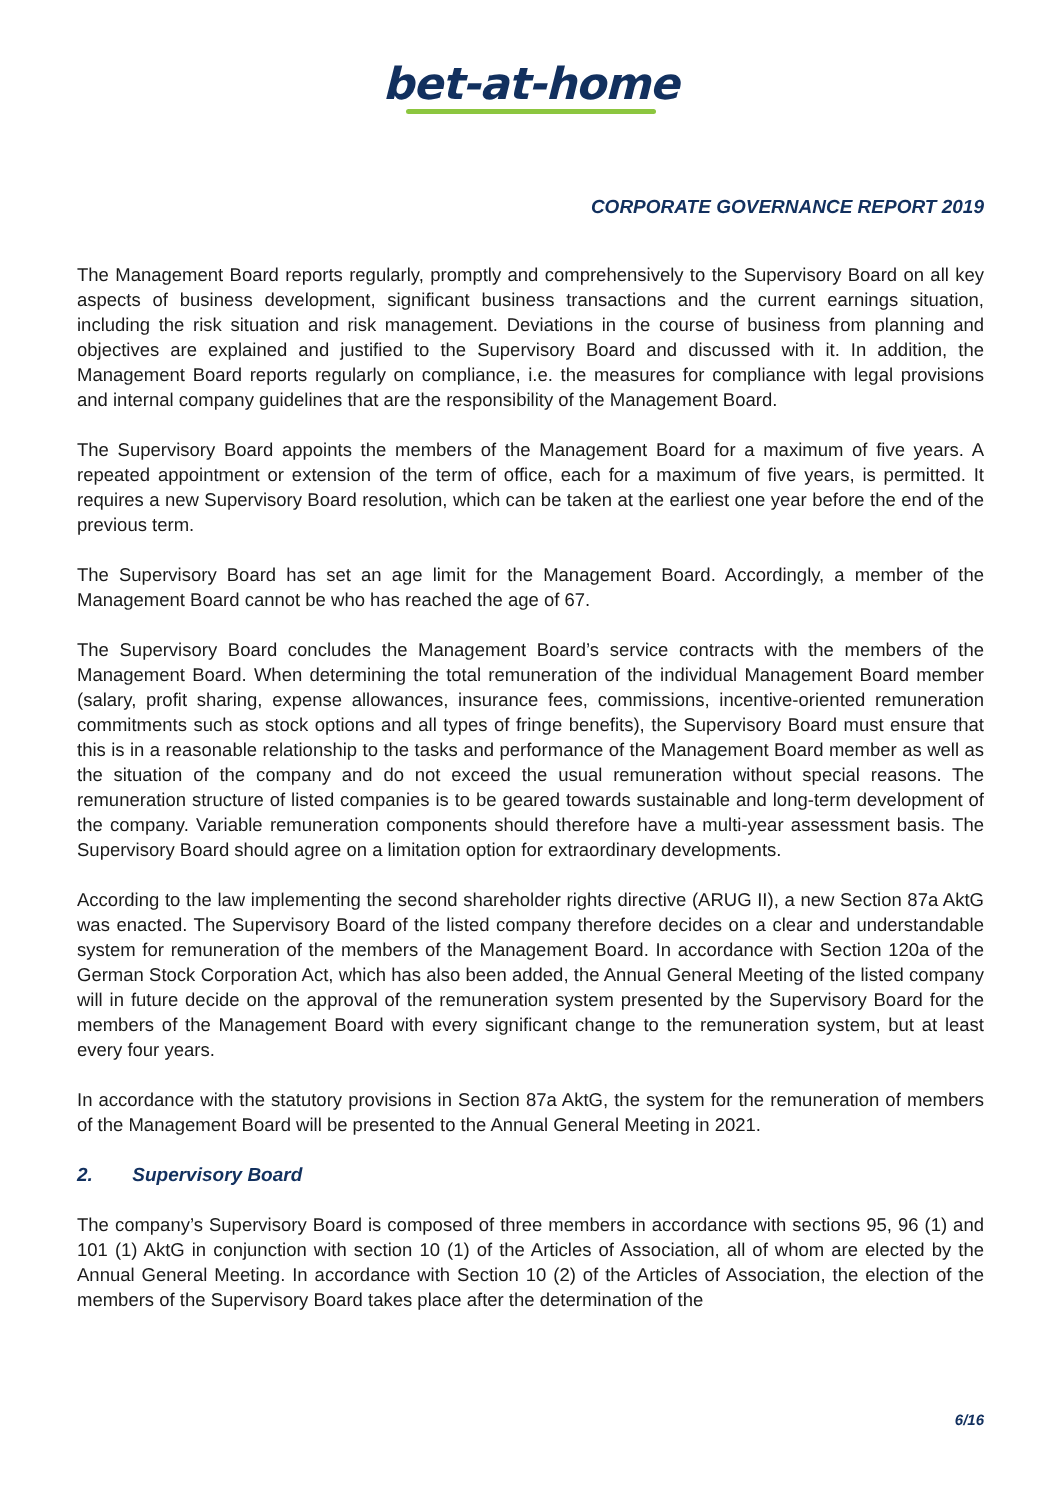bet-at-home
CORPORATE GOVERNANCE REPORT 2019
The Management Board reports regularly, promptly and comprehensively to the Supervisory Board on all key aspects of business development, significant business transactions and the current earnings situation, including the risk situation and risk management. Deviations in the course of business from planning and objectives are explained and justified to the Supervisory Board and discussed with it. In addition, the Management Board reports regularly on compliance, i.e. the measures for compliance with legal provisions and internal company guidelines that are the responsibility of the Management Board.
The Supervisory Board appoints the members of the Management Board for a maximum of five years. A repeated appointment or extension of the term of office, each for a maximum of five years, is permitted. It requires a new Supervisory Board resolution, which can be taken at the earliest one year before the end of the previous term.
The Supervisory Board has set an age limit for the Management Board. Accordingly, a member of the Management Board cannot be who has reached the age of 67.
The Supervisory Board concludes the Management Board’s service contracts with the members of the Management Board. When determining the total remuneration of the individual Management Board member (salary, profit sharing, expense allowances, insurance fees, commissions, incentive-oriented remuneration commitments such as stock options and all types of fringe benefits), the Supervisory Board must ensure that this is in a reasonable relationship to the tasks and performance of the Management Board member as well as the situation of the company and do not exceed the usual remuneration without special reasons. The remuneration structure of listed companies is to be geared towards sustainable and long-term development of the company. Variable remuneration components should therefore have a multi-year assessment basis. The Supervisory Board should agree on a limitation option for extraordinary developments.
According to the law implementing the second shareholder rights directive (ARUG II), a new Section 87a AktG was enacted. The Supervisory Board of the listed company therefore decides on a clear and understandable system for remuneration of the members of the Management Board. In accordance with Section 120a of the German Stock Corporation Act, which has also been added, the Annual General Meeting of the listed company will in future decide on the approval of the remuneration system presented by the Supervisory Board for the members of the Management Board with every significant change to the remuneration system, but at least every four years.
In accordance with the statutory provisions in Section 87a AktG, the system for the remuneration of members of the Management Board will be presented to the Annual General Meeting in 2021.
2. Supervisory Board
The company’s Supervisory Board is composed of three members in accordance with sections 95, 96 (1) and 101 (1) AktG in conjunction with section 10 (1) of the Articles of Association, all of whom are elected by the Annual General Meeting. In accordance with Section 10 (2) of the Articles of Association, the election of the members of the Supervisory Board takes place after the determination of the
6/16